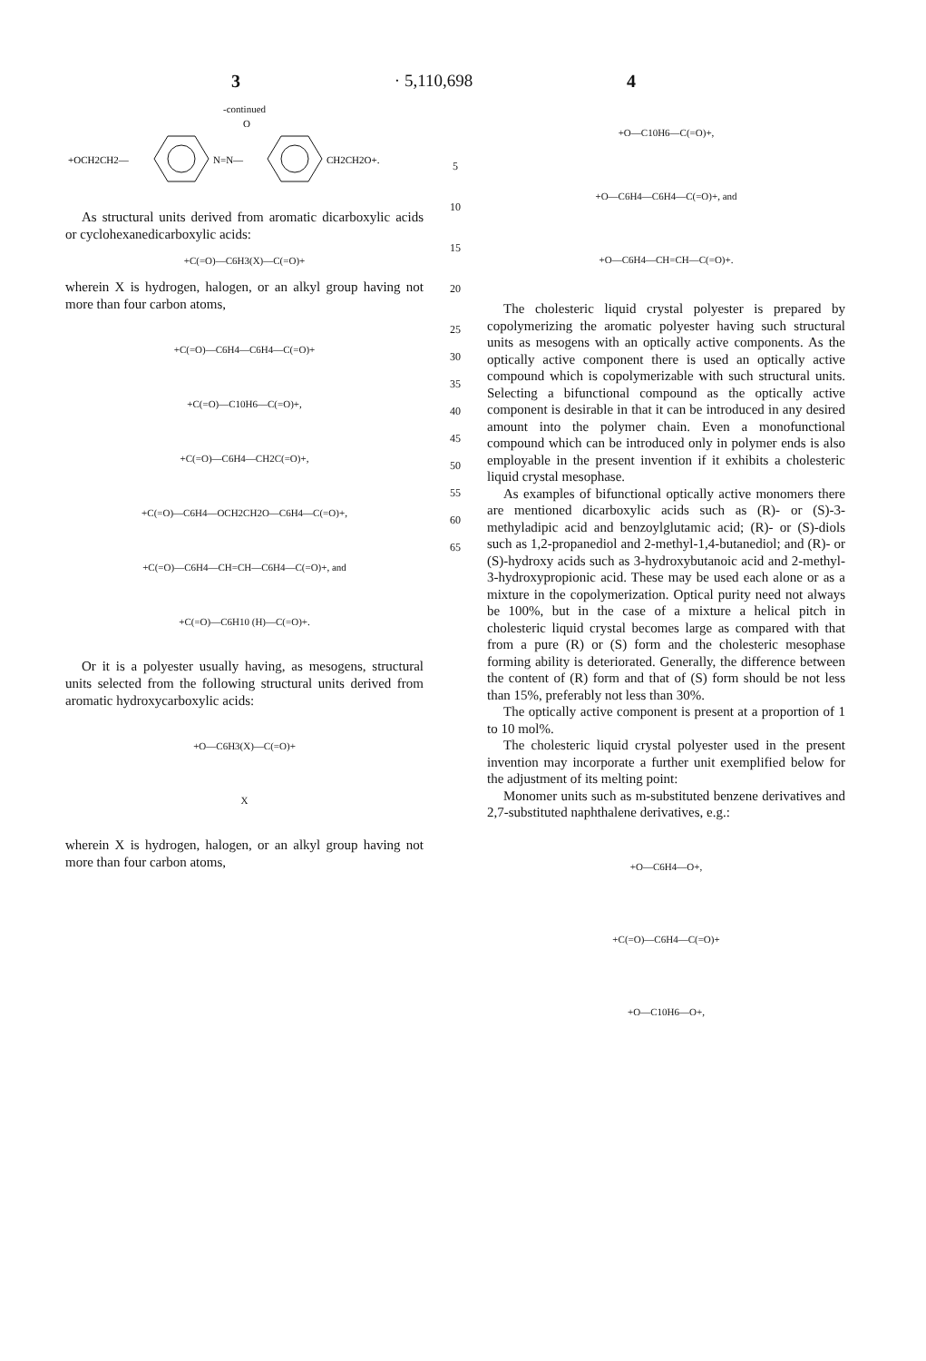3 · 5,110,698 4
-continued
+OCH2CH2—
N=N—
O
CH2CH2O+.
As structural units derived from aromatic dicarboxylic acids or cyclohexanedicarboxylic acids:
+C(=O)—C6H3(X)—C(=O)+
wherein X is hydrogen, halogen, or an alkyl group having not more than four carbon atoms,
+C(=O)—C6H4—C6H4—C(=O)+
+C(=O)—C10H6—C(=O)+,
+C(=O)—C6H4—CH2C(=O)+,
+C(=O)—C6H4—OCH2CH2O—C6H4—C(=O)+,
+C(=O)—C6H4—CH=CH—C6H4—C(=O)+, and
+C(=O)—C6H10 (H)—C(=O)+.
Or it is a polyester usually having, as mesogens, structural units selected from the following structural units derived from aromatic hydroxycarboxylic acids:
+O—C6H3(X)—C(=O)+
X
wherein X is hydrogen, halogen, or an alkyl group having not more than four carbon atoms,
5
10
15
20
25
30
35
40
45
50
55
60
65
+O—C10H6—C(=O)+,
+O—C6H4—C6H4—C(=O)+, and
+O—C6H4—CH=CH—C(=O)+.
The cholesteric liquid crystal polyester is prepared by copolymerizing the aromatic polyester having such structural units as mesogens with an optically active components. As the optically active component there is used an optically active compound which is copolymerizable with such structural units. Selecting a bifunctional compound as the optically active component is desirable in that it can be introduced in any desired amount into the polymer chain. Even a monofunctional compound which can be introduced only in polymer ends is also employable in the present invention if it exhibits a cholesteric liquid crystal mesophase.
As examples of bifunctional optically active monomers there are mentioned dicarboxylic acids such as (R)- or (S)-3-methyladipic acid and benzoylglutamic acid; (R)- or (S)-diols such as 1,2-propanediol and 2-methyl-1,4-butanediol; and (R)- or (S)-hydroxy acids such as 3-hydroxybutanoic acid and 2-methyl-3-hydroxypropionic acid. These may be used each alone or as a mixture in the copolymerization. Optical purity need not always be 100%, but in the case of a mixture a helical pitch in cholesteric liquid crystal becomes large as compared with that from a pure (R) or (S) form and the cholesteric mesophase forming ability is deteriorated. Generally, the difference between the content of (R) form and that of (S) form should be not less than 15%, preferably not less than 30%.
The optically active component is present at a proportion of 1 to 10 mol%.
The cholesteric liquid crystal polyester used in the present invention may incorporate a further unit exemplified below for the adjustment of its melting point:
Monomer units such as m-substituted benzene derivatives and 2,7-substituted naphthalene derivatives, e.g.:
+O—C6H4—O+,
+C(=O)—C6H4—C(=O)+
+O—C10H6—O+,